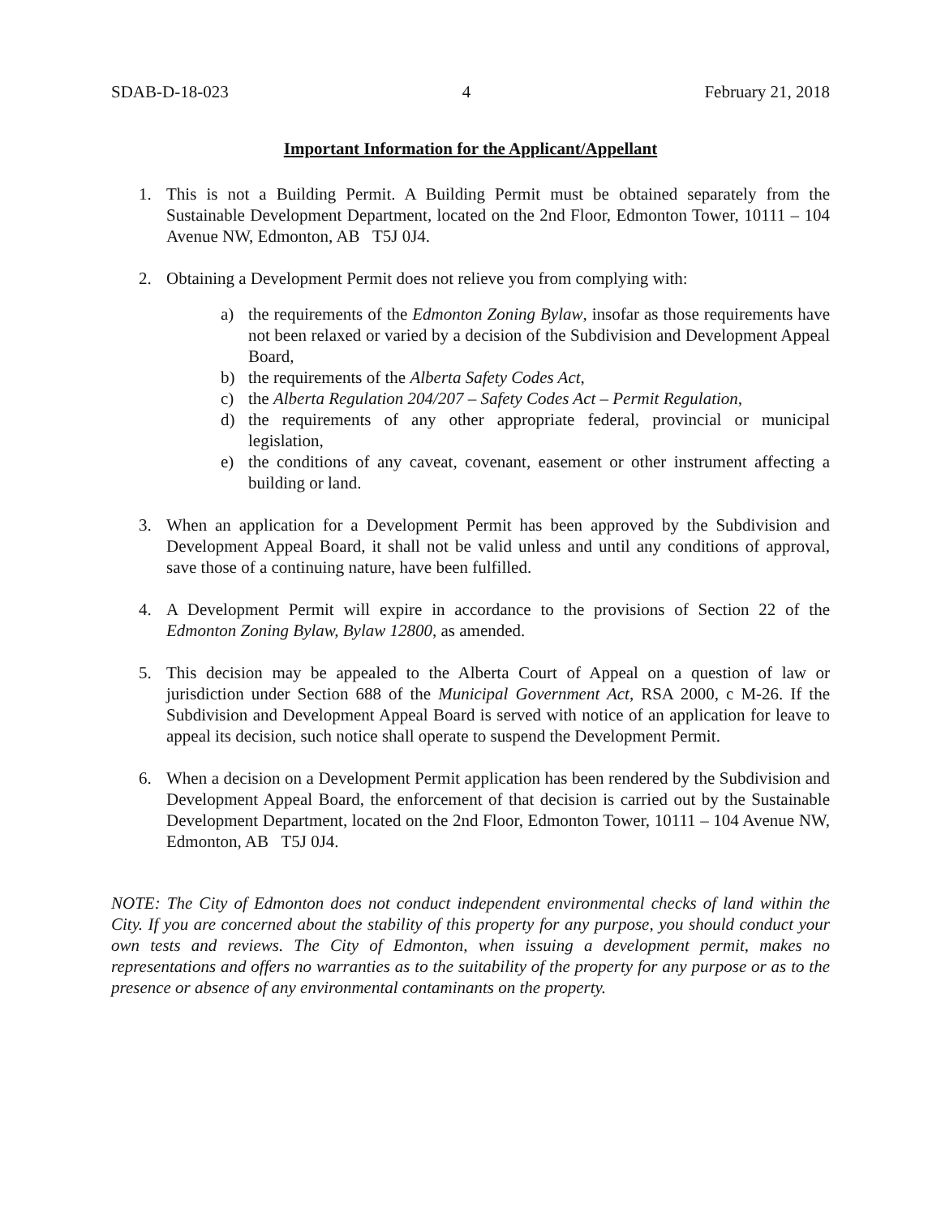SDAB-D-18-023 4 February 21, 2018
Important Information for the Applicant/Appellant
1. This is not a Building Permit. A Building Permit must be obtained separately from the Sustainable Development Department, located on the 2nd Floor, Edmonton Tower, 10111 – 104 Avenue NW, Edmonton, AB T5J 0J4.
2. Obtaining a Development Permit does not relieve you from complying with:
a) the requirements of the Edmonton Zoning Bylaw, insofar as those requirements have not been relaxed or varied by a decision of the Subdivision and Development Appeal Board,
b) the requirements of the Alberta Safety Codes Act,
c) the Alberta Regulation 204/207 – Safety Codes Act – Permit Regulation,
d) the requirements of any other appropriate federal, provincial or municipal legislation,
e) the conditions of any caveat, covenant, easement or other instrument affecting a building or land.
3. When an application for a Development Permit has been approved by the Subdivision and Development Appeal Board, it shall not be valid unless and until any conditions of approval, save those of a continuing nature, have been fulfilled.
4. A Development Permit will expire in accordance to the provisions of Section 22 of the Edmonton Zoning Bylaw, Bylaw 12800, as amended.
5. This decision may be appealed to the Alberta Court of Appeal on a question of law or jurisdiction under Section 688 of the Municipal Government Act, RSA 2000, c M-26. If the Subdivision and Development Appeal Board is served with notice of an application for leave to appeal its decision, such notice shall operate to suspend the Development Permit.
6. When a decision on a Development Permit application has been rendered by the Subdivision and Development Appeal Board, the enforcement of that decision is carried out by the Sustainable Development Department, located on the 2nd Floor, Edmonton Tower, 10111 – 104 Avenue NW, Edmonton, AB T5J 0J4.
NOTE: The City of Edmonton does not conduct independent environmental checks of land within the City. If you are concerned about the stability of this property for any purpose, you should conduct your own tests and reviews. The City of Edmonton, when issuing a development permit, makes no representations and offers no warranties as to the suitability of the property for any purpose or as to the presence or absence of any environmental contaminants on the property.